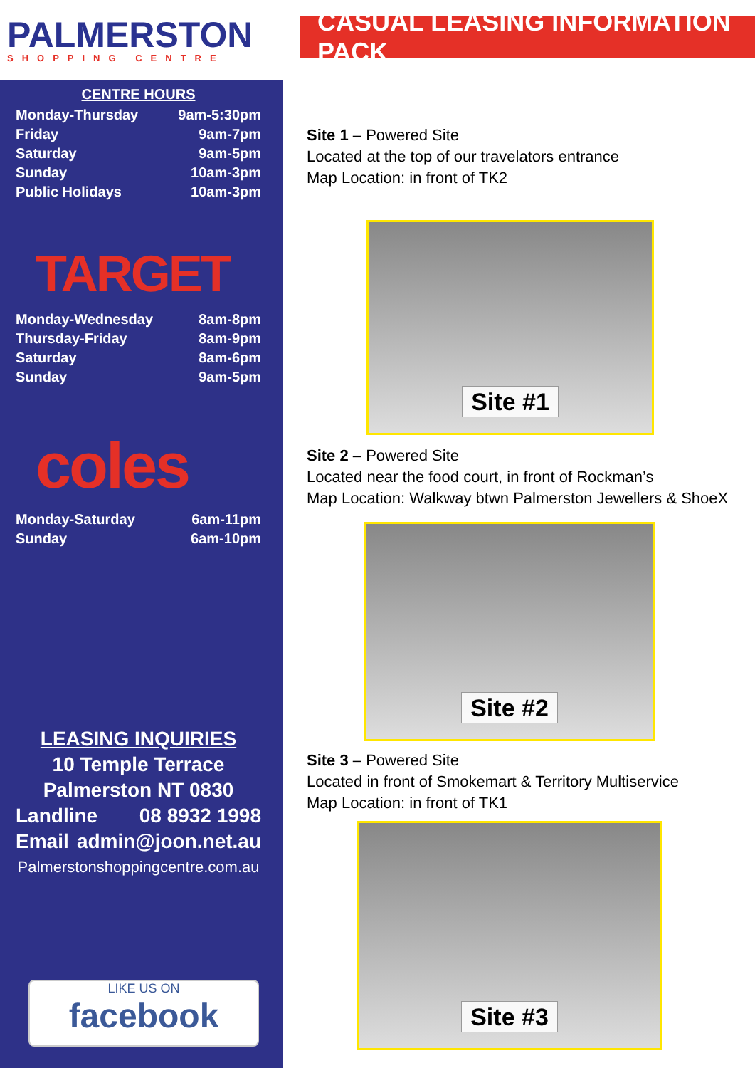PALMERSTON
SHOPPING CENTRE
CASUAL LEASING INFORMATION PACK
CENTRE HOURS
| Monday-Thursday | 9am-5:30pm |
| Friday | 9am-7pm |
| Saturday | 9am-5pm |
| Sunday | 10am-3pm |
| Public Holidays | 10am-3pm |
TARGET
| Monday-Wednesday | 8am-8pm |
| Thursday-Friday | 8am-9pm |
| Saturday | 8am-6pm |
| Sunday | 9am-5pm |
coles
| Monday-Saturday | 6am-11pm |
| Sunday | 6am-10pm |
LEASING INQUIRIES
10 Temple Terrace
Palmerston NT 0830
Landline 08 8932 1998
Email admin@joon.net.au
Palmerstonshoppingcentre.com.au
LIKE US ON
facebook
Site 1 – Powered Site
Located at the top of our travelators entrance
Map Location: in front of TK2
Site #1
Site 2 – Powered Site
Located near the food court, in front of Rockman’s
Map Location: Walkway btwn Palmerston Jewellers & ShoeX
Site #2
Site 3 – Powered Site
Located in front of Smokemart & Territory Multiservice
Map Location: in front of TK1
Site #3